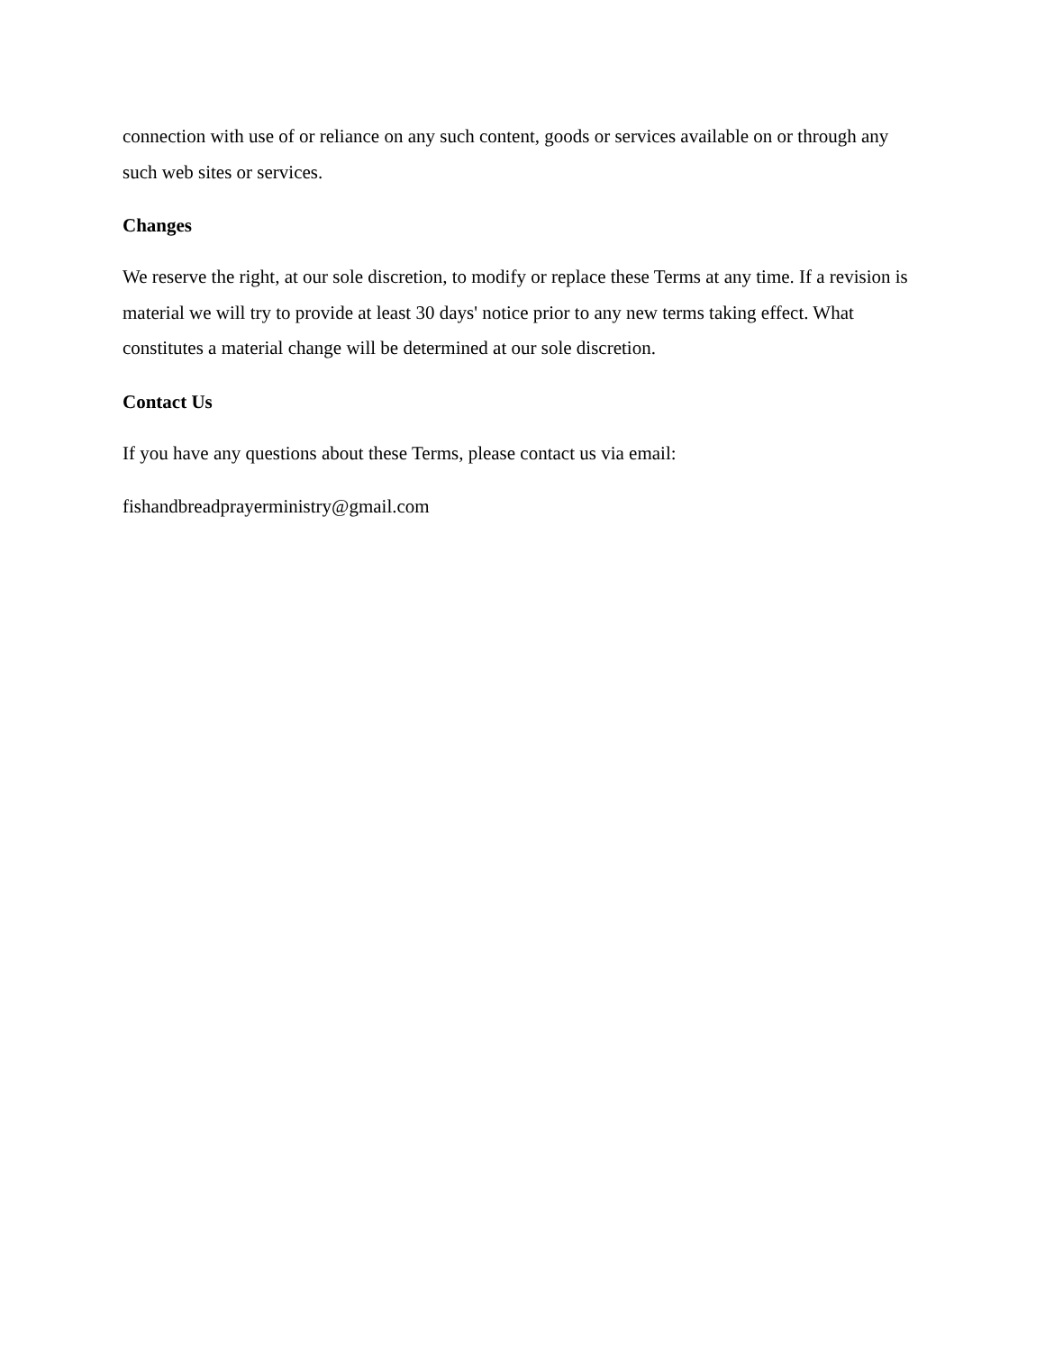connection with use of or reliance on any such content, goods or services available on or through any such web sites or services.
Changes
We reserve the right, at our sole discretion, to modify or replace these Terms at any time. If a revision is material we will try to provide at least 30 days' notice prior to any new terms taking effect. What constitutes a material change will be determined at our sole discretion.
Contact Us
If you have any questions about these Terms, please contact us via email:
fishandbreadprayerministry@gmail.com